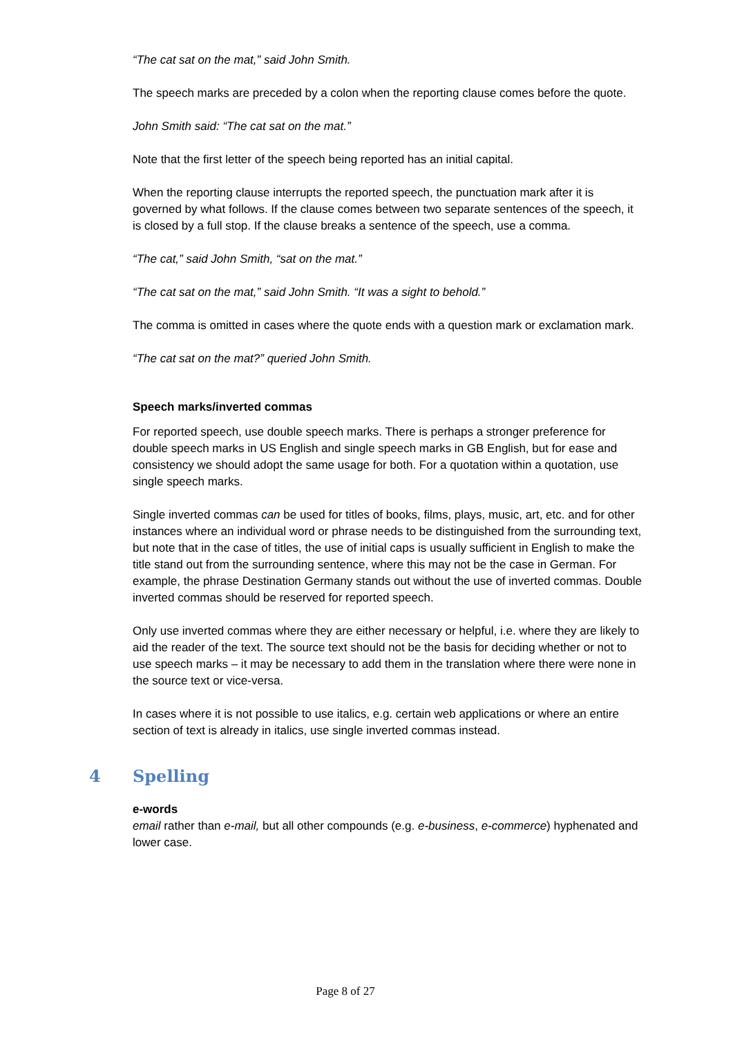“The cat sat on the mat,” said John Smith.
The speech marks are preceded by a colon when the reporting clause comes before the quote.
John Smith said: “The cat sat on the mat.”
Note that the first letter of the speech being reported has an initial capital.
When the reporting clause interrupts the reported speech, the punctuation mark after it is governed by what follows. If the clause comes between two separate sentences of the speech, it is closed by a full stop. If the clause breaks a sentence of the speech, use a comma.
“The cat,” said John Smith, “sat on the mat.”
“The cat sat on the mat,” said John Smith. “It was a sight to behold.”
The comma is omitted in cases where the quote ends with a question mark or exclamation mark.
“The cat sat on the mat?” queried John Smith.
Speech marks/inverted commas
For reported speech, use double speech marks. There is perhaps a stronger preference for double speech marks in US English and single speech marks in GB English, but for ease and consistency we should adopt the same usage for both. For a quotation within a quotation, use single speech marks.
Single inverted commas can be used for titles of books, films, plays, music, art, etc. and for other instances where an individual word or phrase needs to be distinguished from the surrounding text, but note that in the case of titles, the use of initial caps is usually sufficient in English to make the title stand out from the surrounding sentence, where this may not be the case in German. For example, the phrase Destination Germany stands out without the use of inverted commas. Double inverted commas should be reserved for reported speech.
Only use inverted commas where they are either necessary or helpful, i.e. where they are likely to aid the reader of the text. The source text should not be the basis for deciding whether or not to use speech marks – it may be necessary to add them in the translation where there were none in the source text or vice-versa.
In cases where it is not possible to use italics, e.g. certain web applications or where an entire section of text is already in italics, use single inverted commas instead.
4 Spelling
e-words
email rather than e-mail, but all other compounds (e.g. e-business, e-commerce) hyphenated and lower case.
Page 8 of 27